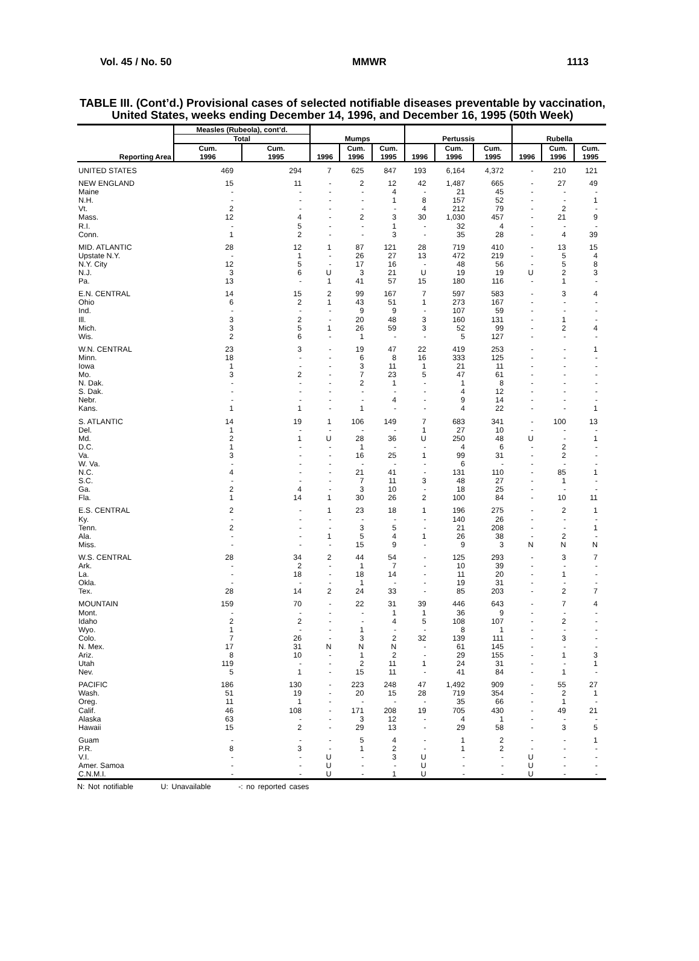Vol. 45 / No. 50 MMWR 1113
TABLE III. (Cont’d.) Provisional cases of selected notifiable diseases preventable by vaccination, United States, weeks ending December 14, 1996, and December 16, 1995 (50th Week)
| Reporting Area | Measles (Rubeola), cont’d. | | Mumps | | | Pertussis | | | Rubella | | |
| --- | --- | --- | --- | --- | --- | --- | --- | --- | --- | --- | --- |
| | Total | | | | | | | | | | |
| | Cum. 1996 | Cum. 1995 | 1996 | Cum. 1996 | Cum. 1995 | 1996 | Cum. 1996 | Cum. 1995 | 1996 | Cum. 1996 | Cum. 1995 |
| UNITED STATES | 469 | 294 | 7 | 625 | 847 | 193 | 6,164 | 4,372 | - | 210 | 121 |
| NEW ENGLAND | 15 | 11 | - | 2 | 12 | 42 | 1,487 | 665 | - | 27 | 49 |
| Maine | - | - | - | - | 4 | - | 21 | 45 | - | - | - |
| N.H. | - | - | - | - | 1 | 8 | 157 | 52 | - | - | 1 |
| Vt. | 2 | - | - | - | - | 4 | 212 | 79 | - | 2 | - |
| Mass. | 12 | 4 | - | 2 | 3 | 30 | 1,030 | 457 | - | 21 | 9 |
| R.I. | - | 5 | - | - | 1 | - | 32 | 4 | - | - | - |
| Conn. | 1 | 2 | - | - | 3 | - | 35 | 28 | - | 4 | 39 |
| MID. ATLANTIC | 28 | 12 | 1 | 87 | 121 | 28 | 719 | 410 | - | 13 | 15 |
| Upstate N.Y. | - | 1 | - | 26 | 27 | 13 | 472 | 219 | - | 5 | 4 |
| N.Y. City | 12 | 5 | - | 17 | 16 | - | 48 | 56 | - | 5 | 8 |
| N.J. | 3 | 6 | U | 3 | 21 | U | 19 | 19 | U | 2 | 3 |
| Pa. | 13 | - | 1 | 41 | 57 | 15 | 180 | 116 | - | 1 | - |
| E.N. CENTRAL | 14 | 15 | 2 | 99 | 167 | 7 | 597 | 583 | - | 3 | 4 |
| Ohio | 6 | 2 | 1 | 43 | 51 | 1 | 273 | 167 | - | - | - |
| Ind. | - | - | - | 9 | 9 | - | 107 | 59 | - | - | - |
| Ill. | 3 | 2 | - | 20 | 48 | 3 | 160 | 131 | - | 1 | - |
| Mich. | 3 | 5 | 1 | 26 | 59 | 3 | 52 | 99 | - | 2 | 4 |
| Wis. | 2 | 6 | - | 1 | - | - | 5 | 127 | - | - | - |
| W.N. CENTRAL | 23 | 3 | - | 19 | 47 | 22 | 419 | 253 | - | - | 1 |
| Minn. | 18 | - | - | 6 | 8 | 16 | 333 | 125 | - | - | - |
| Iowa | 1 | - | - | 3 | 11 | 1 | 21 | 11 | - | - | - |
| Mo. | 3 | 2 | - | 7 | 23 | 5 | 47 | 61 | - | - | - |
| N. Dak. | - | - | - | 2 | 1 | - | 1 | 8 | - | - | - |
| S. Dak. | - | - | - | - | - | - | 4 | 12 | - | - | - |
| Nebr. | - | - | - | - | 4 | - | 9 | 14 | - | - | - |
| Kans. | 1 | 1 | - | 1 | - | - | 4 | 22 | - | - | 1 |
| S. ATLANTIC | 14 | 19 | 1 | 106 | 149 | 7 | 683 | 341 | - | 100 | 13 |
| Del. | 1 | - | - | - | - | 1 | 27 | 10 | - | - | - |
| Md. | 2 | 1 | U | 28 | 36 | U | 250 | 48 | U | - | 1 |
| D.C. | 1 | - | - | 1 | - | - | 4 | 6 | - | 2 | - |
| Va. | 3 | - | - | 16 | 25 | 1 | 99 | 31 | - | 2 | - |
| W. Va. | - | - | - | - | - | - | 6 | - | - | - | - |
| N.C. | 4 | - | - | 21 | 41 | - | 131 | 110 | - | 85 | 1 |
| S.C. | - | - | - | 7 | 11 | 3 | 48 | 27 | - | 1 | - |
| Ga. | 2 | 4 | - | 3 | 10 | - | 18 | 25 | - | - | - |
| Fla. | 1 | 14 | 1 | 30 | 26 | 2 | 100 | 84 | - | 10 | 11 |
| E.S. CENTRAL | 2 | - | 1 | 23 | 18 | 1 | 196 | 275 | - | 2 | 1 |
| Ky. | - | - | - | - | - | - | 140 | 26 | - | - | - |
| Tenn. | 2 | - | - | 3 | 5 | - | 21 | 208 | - | - | 1 |
| Ala. | - | - | 1 | 5 | 4 | 1 | 26 | 38 | - | 2 | - |
| Miss. | - | - | - | 15 | 9 | - | 9 | 3 | N | N | N |
| W.S. CENTRAL | 28 | 34 | 2 | 44 | 54 | - | 125 | 293 | - | 3 | 7 |
| Ark. | - | 2 | - | 1 | 7 | - | 10 | 39 | - | - | - |
| La. | - | 18 | - | 18 | 14 | - | 11 | 20 | - | 1 | - |
| Okla. | - | - | - | 1 | - | - | 19 | 31 | - | - | - |
| Tex. | 28 | 14 | 2 | 24 | 33 | - | 85 | 203 | - | 2 | 7 |
| MOUNTAIN | 159 | 70 | - | 22 | 31 | 39 | 446 | 643 | - | 7 | 4 |
| Mont. | - | - | - | - | 1 | 1 | 36 | 9 | - | - | - |
| Idaho | 2 | 2 | - | - | 4 | 5 | 108 | 107 | - | 2 | - |
| Wyo. | 1 | - | - | 1 | - | - | 8 | 1 | - | - | - |
| Colo. | 7 | 26 | - | 3 | 2 | 32 | 139 | 111 | - | 3 | - |
| N. Mex. | 17 | 31 | N | N | N | - | 61 | 145 | - | - | - |
| Ariz. | 8 | 10 | - | 1 | 2 | - | 29 | 155 | - | 1 | 3 |
| Utah | 119 | - | - | 2 | 11 | 1 | 24 | 31 | - | - | 1 |
| Nev. | 5 | 1 | - | 15 | 11 | - | 41 | 84 | - | 1 | - |
| PACIFIC | 186 | 130 | - | 223 | 248 | 47 | 1,492 | 909 | - | 55 | 27 |
| Wash. | 51 | 19 | - | 20 | 15 | 28 | 719 | 354 | - | 2 | 1 |
| Oreg. | 11 | 1 | - | - | - | - | 35 | 66 | - | 1 | - |
| Calif. | 46 | 108 | - | 171 | 208 | 19 | 705 | 430 | - | 49 | 21 |
| Alaska | 63 | - | - | 3 | 12 | - | 4 | 1 | - | - | - |
| Hawaii | 15 | 2 | - | 29 | 13 | - | 29 | 58 | - | 3 | 5 |
| Guam | - | - | - | 5 | 4 | - | 1 | 2 | - | - | 1 |
| P.R. | 8 | 3 | - | 1 | 2 | - | 1 | 2 | - | - | - |
| V.I. | - | - | U | - | 3 | U | - | - | U | - | - |
| Amer. Samoa | - | - | U | - | - | U | - | - | U | - | - |
| C.N.M.I. | - | - | U | - | 1 | U | - | - | U | - | - |
N: Not notifiable U: Unavailable -: no reported cases